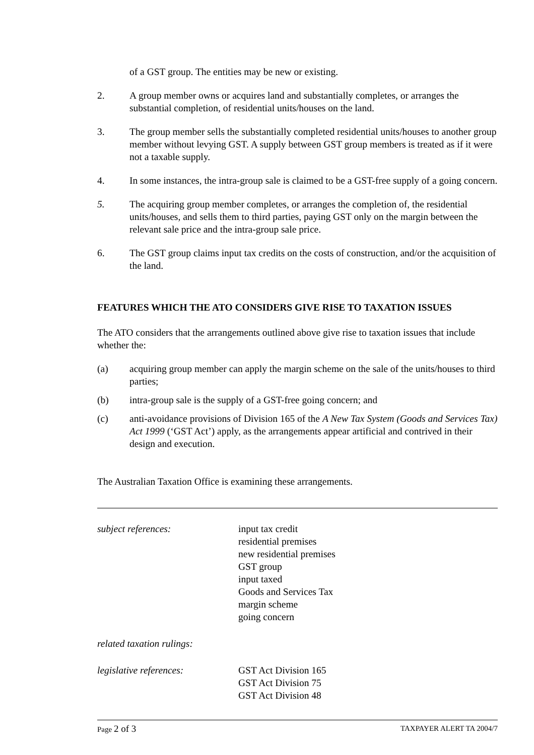of a GST group. The entities may be new or existing.
2. A group member owns or acquires land and substantially completes, or arranges the substantial completion, of residential units/houses on the land.
3. The group member sells the substantially completed residential units/houses to another group member without levying GST. A supply between GST group members is treated as if it were not a taxable supply.
4. In some instances, the intra-group sale is claimed to be a GST-free supply of a going concern.
5. The acquiring group member completes, or arranges the completion of, the residential units/houses, and sells them to third parties, paying GST only on the margin between the relevant sale price and the intra-group sale price.
6. The GST group claims input tax credits on the costs of construction, and/or the acquisition of the land.
FEATURES WHICH THE ATO CONSIDERS GIVE RISE TO TAXATION ISSUES
The ATO considers that the arrangements outlined above give rise to taxation issues that include whether the:
(a) acquiring group member can apply the margin scheme on the sale of the units/houses to third parties;
(b) intra-group sale is the supply of a GST-free going concern; and
(c) anti-avoidance provisions of Division 165 of the A New Tax System (Goods and Services Tax) Act 1999 (‘GST Act’) apply, as the arrangements appear artificial and contrived in their design and execution.
The Australian Taxation Office is examining these arrangements.
subject references: input tax credit
residential premises
new residential premises
GST group
input taxed
Goods and Services Tax
margin scheme
going concern
related taxation rulings:
legislative references: GST Act Division 165
GST Act Division 75
GST Act Division 48
Page 2 of 3 TAXPAYER ALERT TA 2004/7